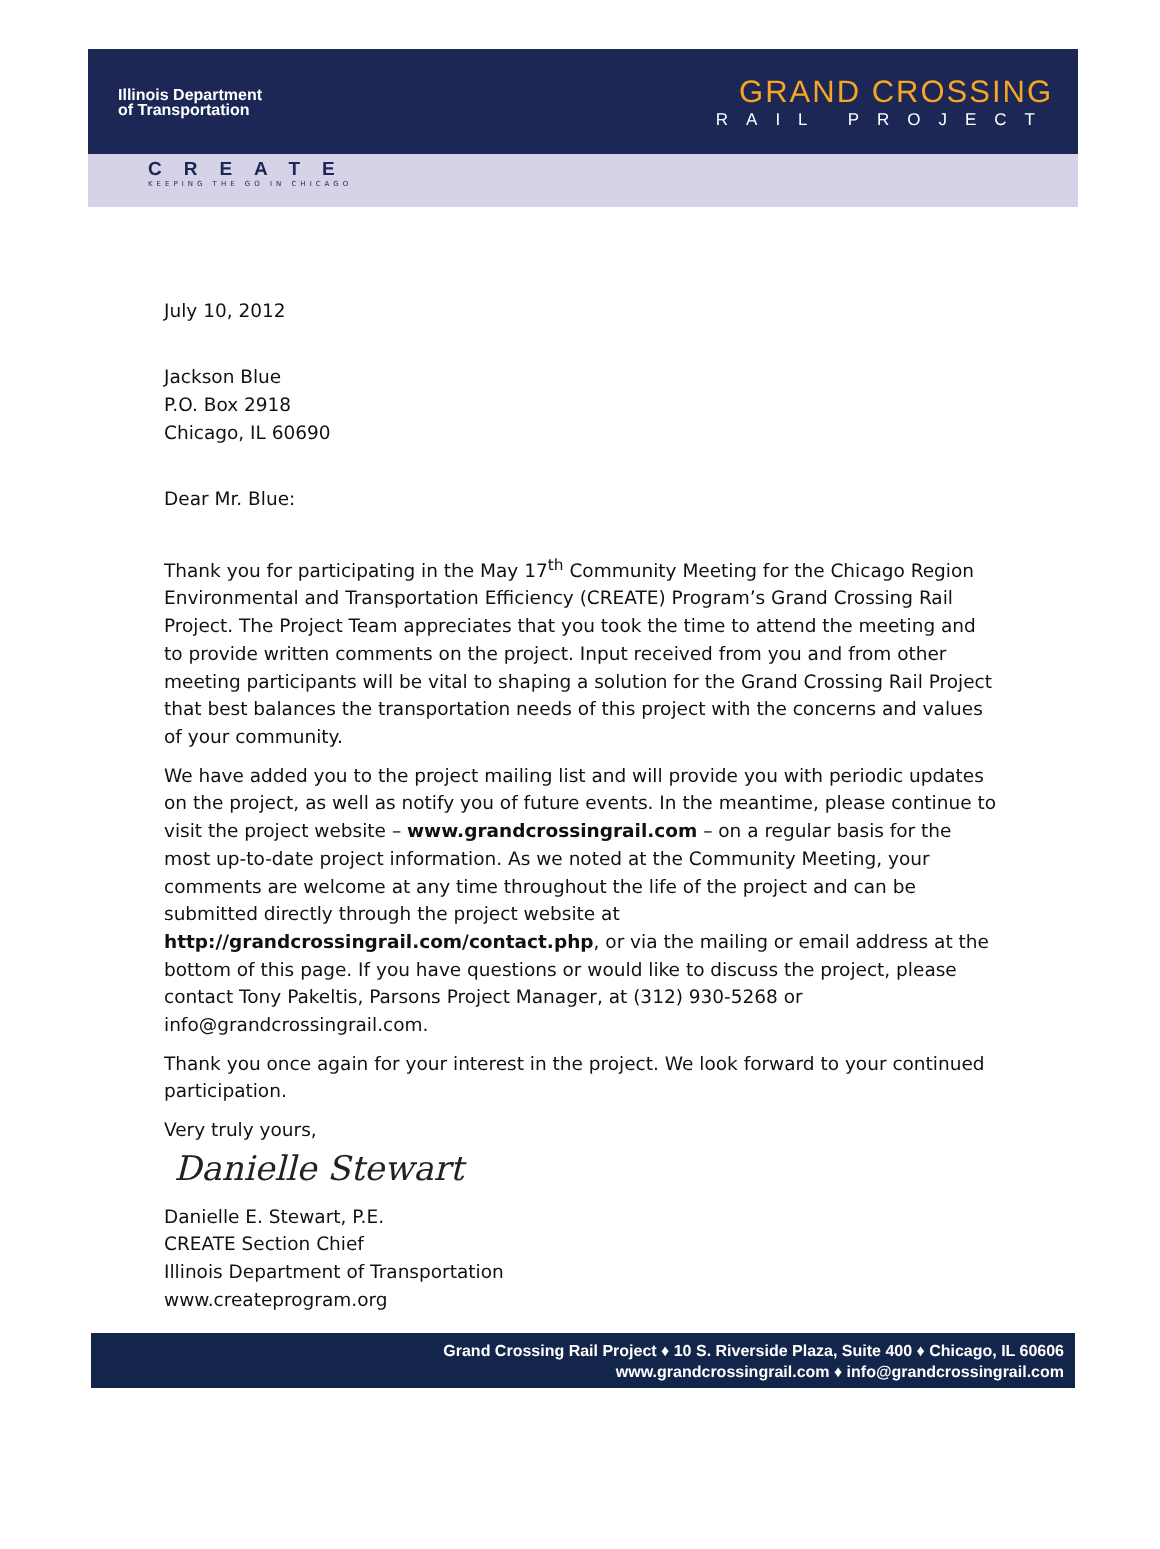Illinois Department
of Transportation
GRAND CROSSING
RAIL PROJECT
CREATE
KEEPING THE GO IN CHICAGO
July 10, 2012
Jackson Blue
P.O. Box 2918
Chicago, IL 60690
Dear Mr. Blue:
Thank you for participating in the May 17<sup>th</sup> Community Meeting for the Chicago Region Environmental and Transportation Efficiency (CREATE) Program’s Grand Crossing Rail Project. The Project Team appreciates that you took the time to attend the meeting and to provide written comments on the project. Input received from you and from other meeting participants will be vital to shaping a solution for the Grand Crossing Rail Project that best balances the transportation needs of this project with the concerns and values of your community.
We have added you to the project mailing list and will provide you with periodic updates on the project, as well as notify you of future events. In the meantime, please continue to visit the project website – www.grandcrossingrail.com – on a regular basis for the most up-to-date project information. As we noted at the Community Meeting, your comments are welcome at any time throughout the life of the project and can be submitted directly through the project website at http://grandcrossingrail.com/contact.php, or via the mailing or email address at the bottom of this page. If you have questions or would like to discuss the project, please contact Tony Pakeltis, Parsons Project Manager, at (312) 930-5268 or info@grandcrossingrail.com.
Thank you once again for your interest in the project. We look forward to your continued participation.
Very truly yours,
Danielle Stewart
Danielle E. Stewart, P.E.
CREATE Section Chief
Illinois Department of Transportation
www.createprogram.org
Grand Crossing Rail Project ♦ 10 S. Riverside Plaza, Suite 400 ♦ Chicago, IL 60606
www.grandcrossingrail.com ♦ info@grandcrossingrail.com